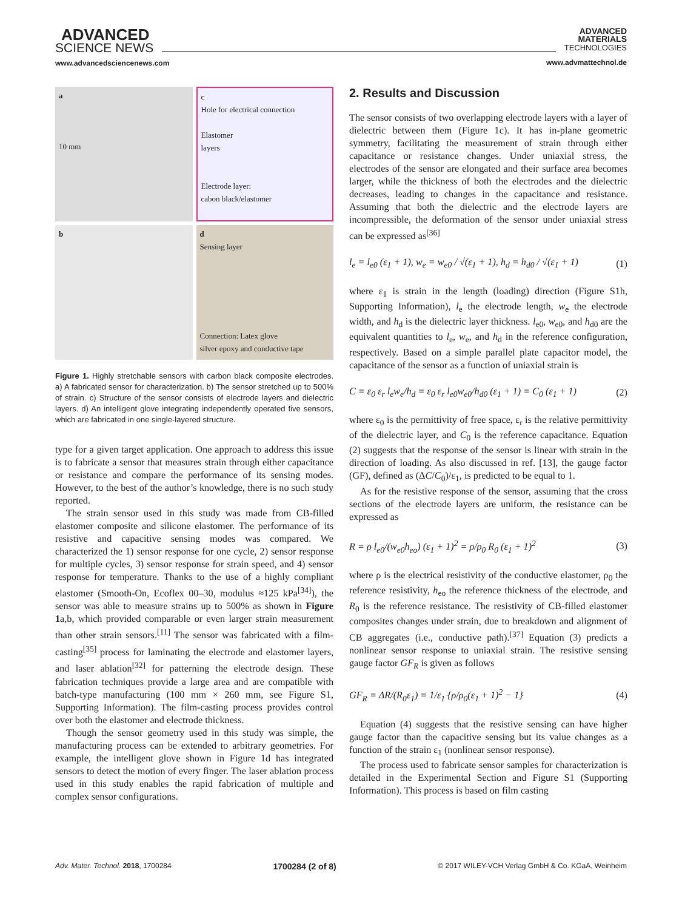ADVANCED
SCIENCE NEWS
www.advancedsciencenews.com
ADVANCED
MATERIALS
TECHNOLOGIES
www.advmattechnol.de
a
10 mm
c
Hole for electrical connection
Elastomer
layers
Electrode layer:
cabon black/elastomer
b
d
Sensing layer
Connection: Latex glove
silver epoxy and conductive tape
Figure 1. Highly stretchable sensors with carbon black composite electrodes. a) A fabricated sensor for characterization. b) The sensor stretched up to 500% of strain. c) Structure of the sensor consists of electrode layers and dielectric layers. d) An intelligent glove integrating independently operated five sensors, which are fabricated in one single-layered structure.
type for a given target application. One approach to address this issue is to fabricate a sensor that measures strain through either capacitance or resistance and compare the performance of its sensing modes. However, to the best of the author’s knowledge, there is no such study reported.
The strain sensor used in this study was made from CB-filled elastomer composite and silicone elastomer. The performance of its resistive and capacitive sensing modes was compared. We characterized the 1) sensor response for one cycle, 2) sensor response for multiple cycles, 3) sensor response for strain speed, and 4) sensor response for temperature. Thanks to the use of a highly compliant elastomer (Smooth-On, Ecoflex 00–30, modulus ≈125 kPa<sup>[34]</sup>), the sensor was able to measure strains up to 500% as shown in Figure 1a,b, which provided comparable or even larger strain measurement than other strain sensors.<sup>[11]</sup> The sensor was fabricated with a film-casting<sup>[35]</sup> process for laminating the electrode and elastomer layers, and laser ablation<sup>[32]</sup> for patterning the electrode design. These fabrication techniques provide a large area and are compatible with batch-type manufacturing (100 mm × 260 mm, see Figure S1, Supporting Information). The film-casting process provides control over both the elastomer and electrode thickness.
Though the sensor geometry used in this study was simple, the manufacturing process can be extended to arbitrary geometries. For example, the intelligent glove shown in Figure 1d has integrated sensors to detect the motion of every finger. The laser ablation process used in this study enables the rapid fabrication of multiple and complex sensor configurations.
2. Results and Discussion
The sensor consists of two overlapping electrode layers with a layer of dielectric between them (Figure 1c). It has in-plane geometric symmetry, facilitating the measurement of strain through either capacitance or resistance changes. Under uniaxial stress, the electrodes of the sensor are elongated and their surface area becomes larger, while the thickness of both the electrodes and the dielectric decreases, leading to changes in the capacitance and resistance. Assuming that both the dielectric and the electrode layers are incompressible, the deformation of the sensor under uniaxial stress can be expressed as<sup>[36]</sup>
l<sub>e</sub> = l<sub>e0</sub> (ε<sub>1</sub> + 1), w<sub>e</sub> = w<sub>e0</sub> / √(ε<sub>1</sub> + 1), h<sub>d</sub> = h<sub>d0</sub> / √(ε<sub>1</sub> + 1) (1)
where ε<sub>1</sub> is strain in the length (loading) direction (Figure S1h, Supporting Information), l<sub>e</sub> the electrode length, w<sub>e</sub> the electrode width, and h<sub>d</sub> is the dielectric layer thickness. l<sub>e0</sub>, w<sub>e0</sub>, and h<sub>d0</sub> are the equivalent quantities to l<sub>e</sub>, w<sub>e</sub>, and h<sub>d</sub> in the reference configuration, respectively. Based on a simple parallel plate capacitor model, the capacitance of the sensor as a function of uniaxial strain is
C = ε<sub>0</sub> ε<sub>r</sub> l<sub>e</sub>w<sub>e</sub>/h<sub>d</sub> = ε<sub>0</sub> ε<sub>r</sub> l<sub>e0</sub>w<sub>e0</sub>/h<sub>d0</sub> (ε<sub>1</sub> + 1) = C<sub>0</sub> (ε<sub>1</sub> + 1) (2)
where ε<sub>0</sub> is the permittivity of free space, ε<sub>r</sub> is the relative permittivity of the dielectric layer, and C<sub>0</sub> is the reference capacitance. Equation (2) suggests that the response of the sensor is linear with strain in the direction of loading. As also discussed in ref. [13], the gauge factor (GF), defined as (ΔC/C<sub>0</sub>)/ε<sub>1</sub>, is predicted to be equal to 1.
As for the resistive response of the sensor, assuming that the cross sections of the electrode layers are uniform, the resistance can be expressed as
R = ρ l<sub>e0</sub>/(w<sub>e0</sub>h<sub>eo</sub>) (ε<sub>1</sub> + 1)<sup>2</sup> = ρ/ρ<sub>0</sub> R<sub>0</sub> (ε<sub>1</sub> + 1)<sup>2</sup> (3)
where ρ is the electrical resistivity of the conductive elastomer, ρ<sub>0</sub> the reference resistivity, h<sub>eo</sub> the reference thickness of the electrode, and R<sub>0</sub> is the reference resistance. The resistivity of CB-filled elastomer composites changes under strain, due to breakdown and alignment of CB aggregates (i.e., conductive path).<sup>[37]</sup> Equation (3) predicts a nonlinear sensor response to uniaxial strain. The resistive sensing gauge factor GF<sub>R</sub> is given as follows
GF<sub>R</sub> = ΔR/(R<sub>0</sub>ε<sub>1</sub>) = 1/ε<sub>1</sub> {ρ/ρ<sub>0</sub>(ε<sub>1</sub> + 1)<sup>2</sup> − 1} (4)
Equation (4) suggests that the resistive sensing can have higher gauge factor than the capacitive sensing but its value changes as a function of the strain ε<sub>1</sub> (nonlinear sensor response).
The process used to fabricate sensor samples for characterization is detailed in the Experimental Section and Figure S1 (Supporting Information). This process is based on film casting
Adv. Mater. Technol. 2018, 1700284 1700284 (2 of 8) © 2017 WILEY-VCH Verlag GmbH & Co. KGaA, Weinheim